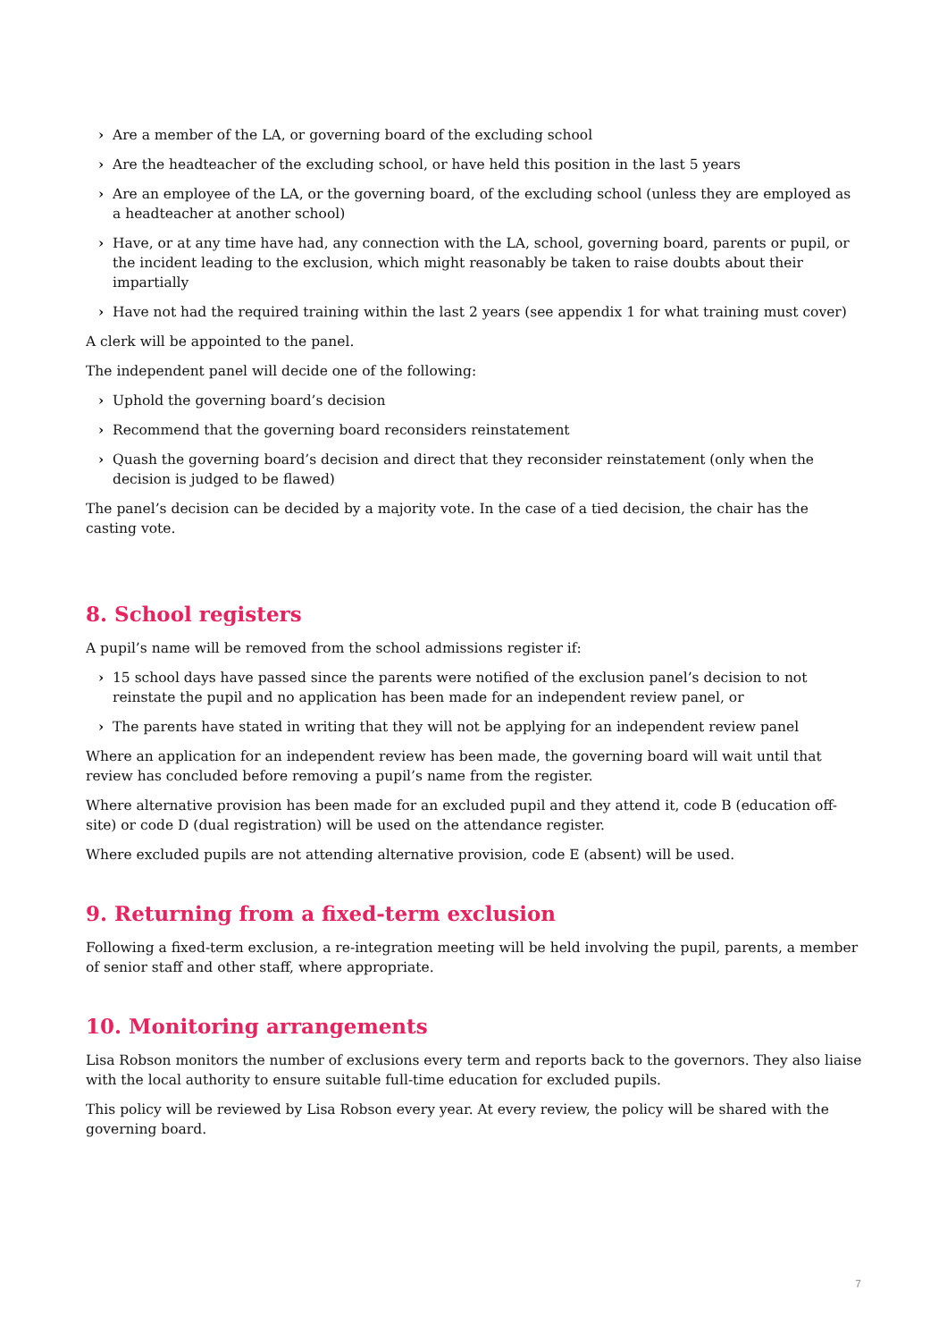› Are a member of the LA, or governing board of the excluding school
› Are the headteacher of the excluding school, or have held this position in the last 5 years
› Are an employee of the LA, or the governing board, of the excluding school (unless they are employed as a headteacher at another school)
› Have, or at any time have had, any connection with the LA, school, governing board, parents or pupil, or the incident leading to the exclusion, which might reasonably be taken to raise doubts about their impartially
› Have not had the required training within the last 2 years (see appendix 1 for what training must cover)
A clerk will be appointed to the panel.
The independent panel will decide one of the following:
› Uphold the governing board’s decision
› Recommend that the governing board reconsiders reinstatement
› Quash the governing board’s decision and direct that they reconsider reinstatement (only when the decision is judged to be flawed)
The panel’s decision can be decided by a majority vote. In the case of a tied decision, the chair has the casting vote.
8. School registers
A pupil’s name will be removed from the school admissions register if:
› 15 school days have passed since the parents were notified of the exclusion panel’s decision to not reinstate the pupil and no application has been made for an independent review panel, or
› The parents have stated in writing that they will not be applying for an independent review panel
Where an application for an independent review has been made, the governing board will wait until that review has concluded before removing a pupil’s name from the register.
Where alternative provision has been made for an excluded pupil and they attend it, code B (education off-site) or code D (dual registration) will be used on the attendance register.
Where excluded pupils are not attending alternative provision, code E (absent) will be used.
9. Returning from a fixed-term exclusion
Following a fixed-term exclusion, a re-integration meeting will be held involving the pupil, parents, a member of senior staff and other staff, where appropriate.
10. Monitoring arrangements
Lisa Robson monitors the number of exclusions every term and reports back to the governors. They also liaise with the local authority to ensure suitable full-time education for excluded pupils.
This policy will be reviewed by Lisa Robson every year. At every review, the policy will be shared with the governing board.
7